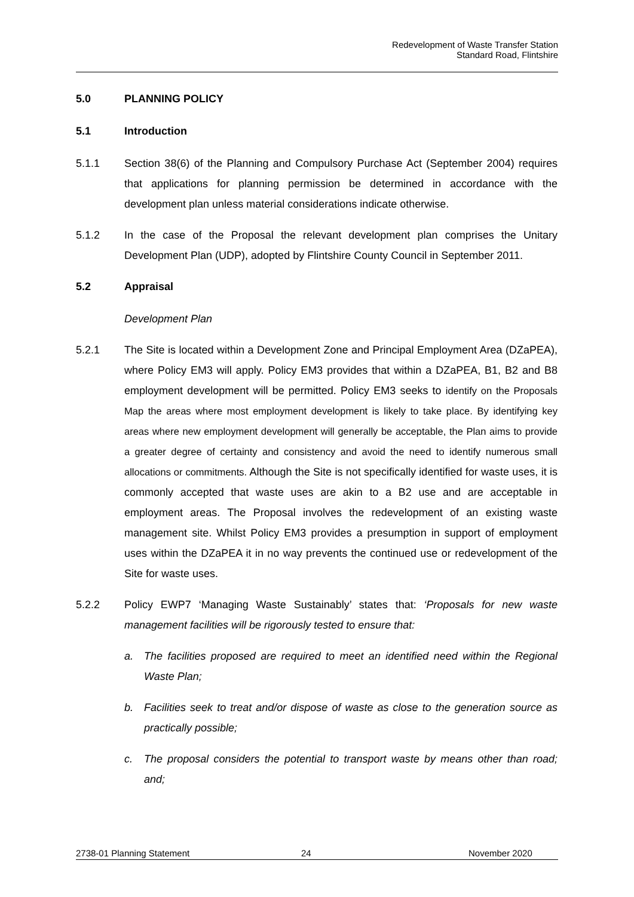Redevelopment of Waste Transfer Station
Standard Road, Flintshire
5.0 PLANNING POLICY
5.1 Introduction
5.1.1 Section 38(6) of the Planning and Compulsory Purchase Act (September 2004) requires that applications for planning permission be determined in accordance with the development plan unless material considerations indicate otherwise.
5.1.2 In the case of the Proposal the relevant development plan comprises the Unitary Development Plan (UDP), adopted by Flintshire County Council in September 2011.
5.2 Appraisal
Development Plan
5.2.1 The Site is located within a Development Zone and Principal Employment Area (DZaPEA), where Policy EM3 will apply. Policy EM3 provides that within a DZaPEA, B1, B2 and B8 employment development will be permitted. Policy EM3 seeks to identify on the Proposals Map the areas where most employment development is likely to take place. By identifying key areas where new employment development will generally be acceptable, the Plan aims to provide a greater degree of certainty and consistency and avoid the need to identify numerous small allocations or commitments. Although the Site is not specifically identified for waste uses, it is commonly accepted that waste uses are akin to a B2 use and are acceptable in employment areas. The Proposal involves the redevelopment of an existing waste management site. Whilst Policy EM3 provides a presumption in support of employment uses within the DZaPEA it in no way prevents the continued use or redevelopment of the Site for waste uses.
5.2.2 Policy EWP7 ‘Managing Waste Sustainably’ states that: ‘Proposals for new waste management facilities will be rigorously tested to ensure that:
a. The facilities proposed are required to meet an identified need within the Regional Waste Plan;
b. Facilities seek to treat and/or dispose of waste as close to the generation source as practically possible;
c. The proposal considers the potential to transport waste by means other than road; and;
2738-01 Planning Statement 24 November 2020